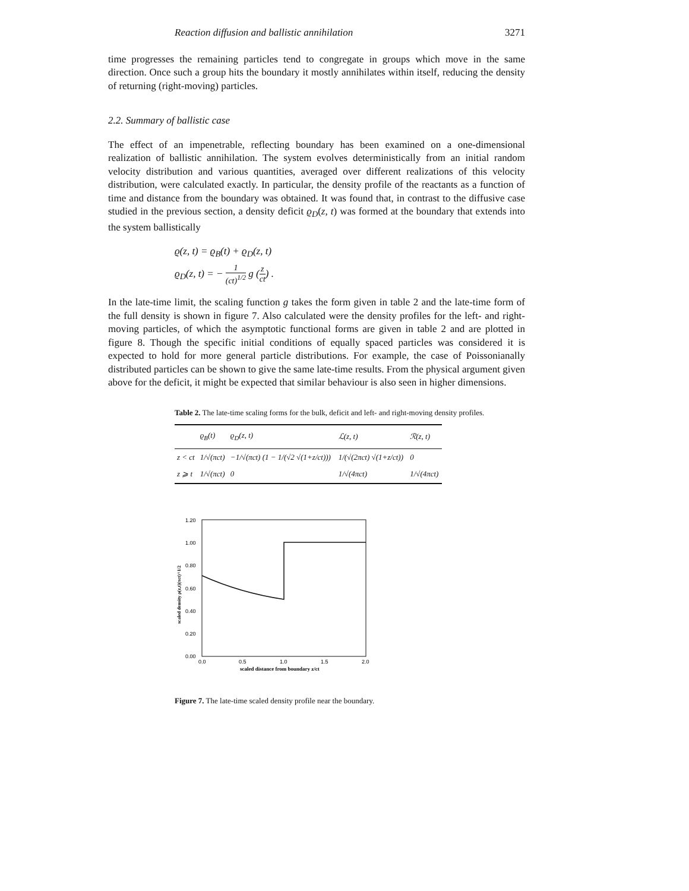Reaction diffusion and ballistic annihilation 3271
time progresses the remaining particles tend to congregate in groups which move in the same direction. Once such a group hits the boundary it mostly annihilates within itself, reducing the density of returning (right-moving) particles.
2.2. Summary of ballistic case
The effect of an impenetrable, reflecting boundary has been examined on a one-dimensional realization of ballistic annihilation. The system evolves deterministically from an initial random velocity distribution and various quantities, averaged over different realizations of this velocity distribution, were calculated exactly. In particular, the density profile of the reactants as a function of time and distance from the boundary was obtained. It was found that, in contrast to the diffusive case studied in the previous section, a density deficit ϱ<sub>D</sub>(z, t) was formed at the boundary that extends into the system ballistically
ϱ(z, t) = ϱ<sub>B</sub>(t) + ϱ<sub>D</sub>(z, t)
ϱ<sub>D</sub>(z, t) = − 1 (ct)<sup>1/2</sup> g (z ct) .
In the late-time limit, the scaling function g takes the form given in table 2 and the late-time form of the full density is shown in figure 7. Also calculated were the density profiles for the left- and right-moving particles, of which the asymptotic functional forms are given in table 2 and are plotted in figure 8. Though the specific initial conditions of equally spaced particles was considered it is expected to hold for more general particle distributions. For example, the case of Poissonianally distributed particles can be shown to give the same late-time results. From the physical argument given above for the deficit, it might be expected that similar behaviour is also seen in higher dimensions.
Table 2. The late-time scaling forms for the bulk, deficit and left- and right-moving density profiles.
| | ϱ<sub>B</sub>(t) | ϱ<sub>D</sub>(z, t) | ℒ(z, t) | ℛ(z, t) |
| --- | --- | --- | --- | --- |
| z < ct | 1/√(πct) | −1/√(πct) (1 − 1/(√2 √(1+z/ct))) | 1/(√(2πct) √(1+z/ct)) | 0 |
| z ⩾ t | 1/√(πct) | 0 | 1/√(4πct) | 1/√(4πct) |
1.20
1.00
0.80
0.60
0.40
0.20
0.00
0.0
0.5
1.0
1.5
2.0
scaled distance from boundary z/ct
scaled density ρ(z,t)(πct)^1/2
Figure 7. The late-time scaled density profile near the boundary.